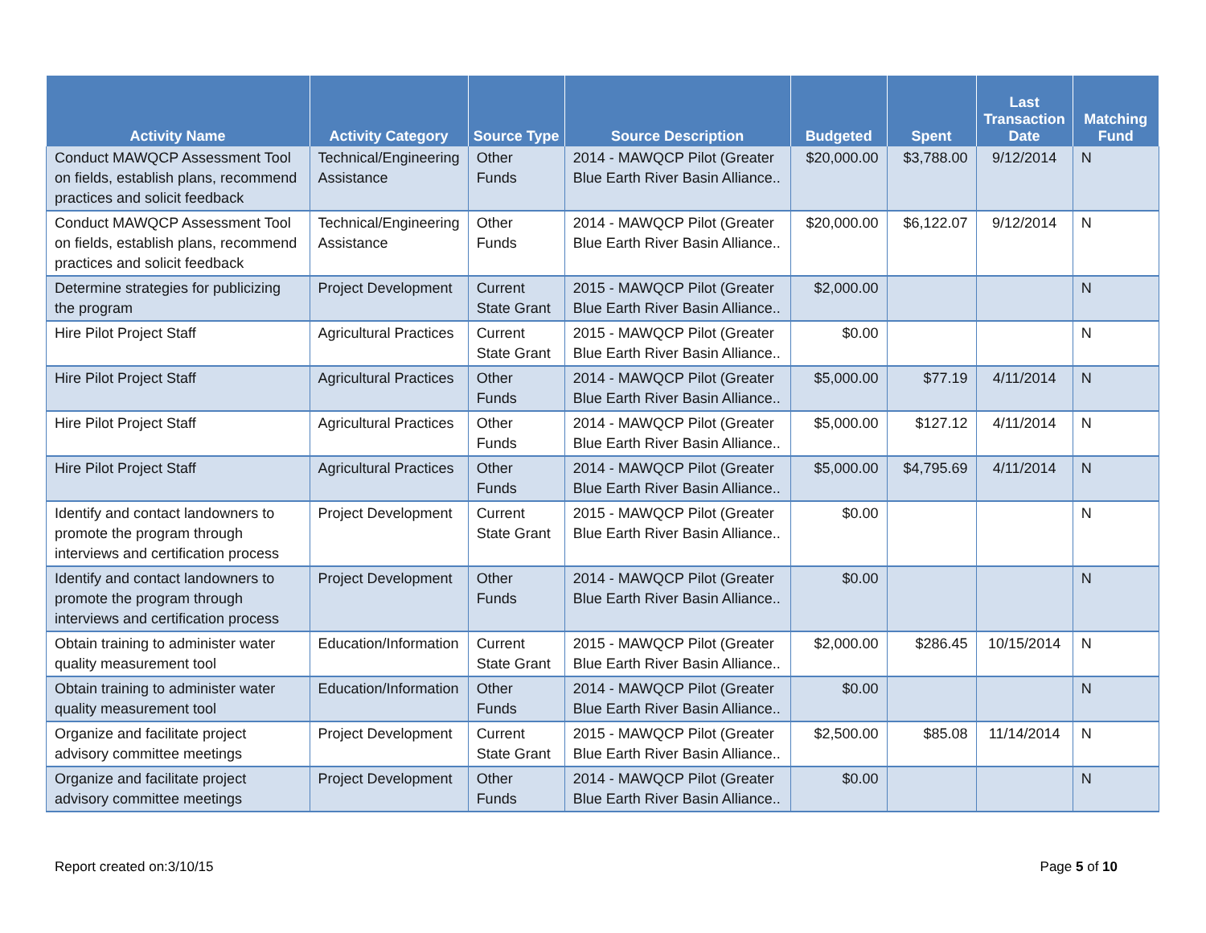| Activity Name | Activity Category | Source Type | Source Description | Budgeted | Spent | Last Transaction Date | Matching Fund |
| --- | --- | --- | --- | --- | --- | --- | --- |
| Conduct MAWQCP Assessment Tool on fields, establish plans, recommend practices and solicit feedback | Technical/Engineering Assistance | Other Funds | 2014 - MAWQCP Pilot (Greater Blue Earth River Basin Alliance.. | $20,000.00 | $3,788.00 | 9/12/2014 | N |
| Conduct MAWQCP Assessment Tool on fields, establish plans, recommend practices and solicit feedback | Technical/Engineering Assistance | Other Funds | 2014 - MAWQCP Pilot (Greater Blue Earth River Basin Alliance.. | $20,000.00 | $6,122.07 | 9/12/2014 | N |
| Determine strategies for publicizing the program | Project Development | Current State Grant | 2015 - MAWQCP Pilot (Greater Blue Earth River Basin Alliance.. | $2,000.00 | | | N |
| Hire Pilot Project Staff | Agricultural Practices | Current State Grant | 2015 - MAWQCP Pilot (Greater Blue Earth River Basin Alliance.. | $0.00 | | | N |
| Hire Pilot Project Staff | Agricultural Practices | Other Funds | 2014 - MAWQCP Pilot (Greater Blue Earth River Basin Alliance.. | $5,000.00 | $77.19 | 4/11/2014 | N |
| Hire Pilot Project Staff | Agricultural Practices | Other Funds | 2014 - MAWQCP Pilot (Greater Blue Earth River Basin Alliance.. | $5,000.00 | $127.12 | 4/11/2014 | N |
| Hire Pilot Project Staff | Agricultural Practices | Other Funds | 2014 - MAWQCP Pilot (Greater Blue Earth River Basin Alliance.. | $5,000.00 | $4,795.69 | 4/11/2014 | N |
| Identify and contact landowners to promote the program through interviews and certification process | Project Development | Current State Grant | 2015 - MAWQCP Pilot (Greater Blue Earth River Basin Alliance.. | $0.00 | | | N |
| Identify and contact landowners to promote the program through interviews and certification process | Project Development | Other Funds | 2014 - MAWQCP Pilot (Greater Blue Earth River Basin Alliance.. | $0.00 | | | N |
| Obtain training to administer water quality measurement tool | Education/Information | Current State Grant | 2015 - MAWQCP Pilot (Greater Blue Earth River Basin Alliance.. | $2,000.00 | $286.45 | 10/15/2014 | N |
| Obtain training to administer water quality measurement tool | Education/Information | Other Funds | 2014 - MAWQCP Pilot (Greater Blue Earth River Basin Alliance.. | $0.00 | | | N |
| Organize and facilitate project advisory committee meetings | Project Development | Current State Grant | 2015 - MAWQCP Pilot (Greater Blue Earth River Basin Alliance.. | $2,500.00 | $85.08 | 11/14/2014 | N |
| Organize and facilitate project advisory committee meetings | Project Development | Other Funds | 2014 - MAWQCP Pilot (Greater Blue Earth River Basin Alliance.. | $0.00 | | | N |
Report created on:3/10/15 Page 5 of 10